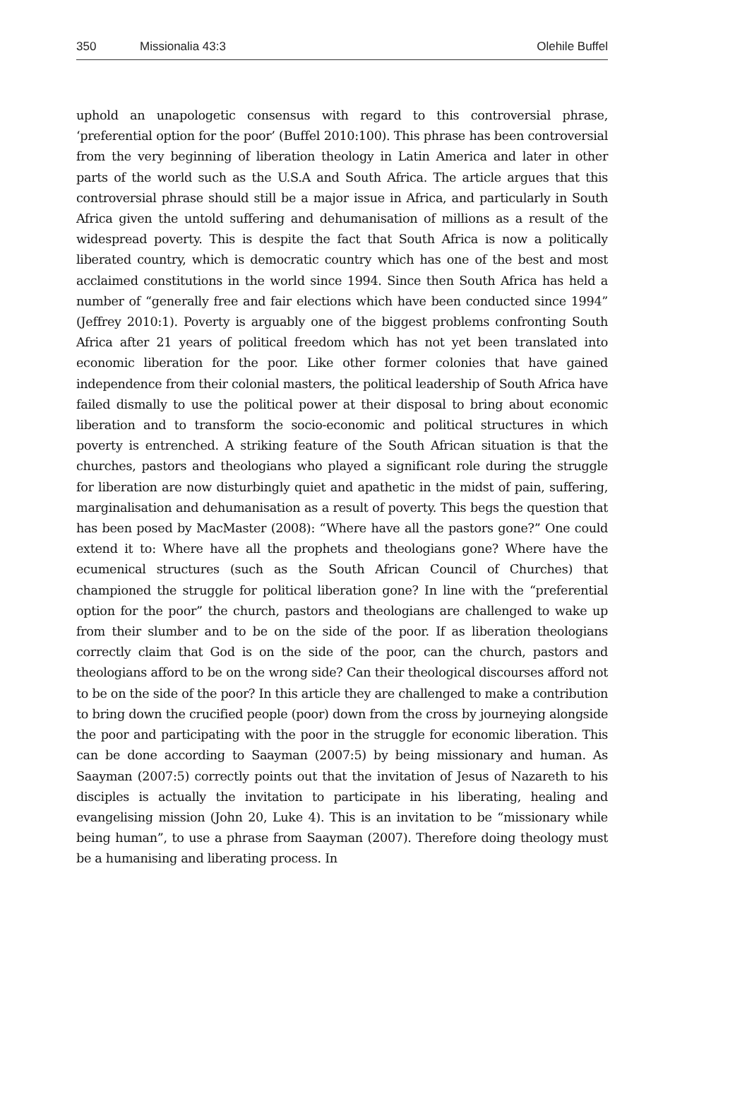350 Missionalia 43:3 Olehile Buffel
uphold an unapologetic consensus with regard to this controversial phrase, ‘preferential option for the poor’ (Buffel 2010:100). This phrase has been controversial from the very beginning of liberation theology in Latin America and later in other parts of the world such as the U.S.A and South Africa. The article argues that this controversial phrase should still be a major issue in Africa, and particularly in South Africa given the untold suffering and dehumanisation of millions as a result of the widespread poverty. This is despite the fact that South Africa is now a politically liberated country, which is democratic country which has one of the best and most acclaimed constitutions in the world since 1994. Since then South Africa has held a number of “generally free and fair elections which have been conducted since 1994” (Jeffrey 2010:1). Poverty is arguably one of the biggest problems confronting South Africa after 21 years of political freedom which has not yet been translated into economic liberation for the poor. Like other former colonies that have gained independence from their colonial masters, the political leadership of South Africa have failed dismally to use the political power at their disposal to bring about economic liberation and to transform the socio-economic and political structures in which poverty is entrenched. A striking feature of the South African situation is that the churches, pastors and theologians who played a significant role during the struggle for liberation are now disturbingly quiet and apathetic in the midst of pain, suffering, marginalisation and dehumanisation as a result of poverty. This begs the question that has been posed by MacMaster (2008): “Where have all the pastors gone?” One could extend it to: Where have all the prophets and theologians gone? Where have the ecumenical structures (such as the South African Council of Churches) that championed the struggle for political liberation gone? In line with the “preferential option for the poor” the church, pastors and theologians are challenged to wake up from their slumber and to be on the side of the poor. If as liberation theologians correctly claim that God is on the side of the poor, can the church, pastors and theologians afford to be on the wrong side? Can their theological discourses afford not to be on the side of the poor? In this article they are challenged to make a contribution to bring down the crucified people (poor) down from the cross by journeying alongside the poor and participating with the poor in the struggle for economic liberation. This can be done according to Saayman (2007:5) by being missionary and human. As Saayman (2007:5) correctly points out that the invitation of Jesus of Nazareth to his disciples is actually the invitation to participate in his liberating, healing and evangelising mission (John 20, Luke 4). This is an invitation to be “missionary while being human”, to use a phrase from Saayman (2007). Therefore doing theology must be a humanising and liberating process. In